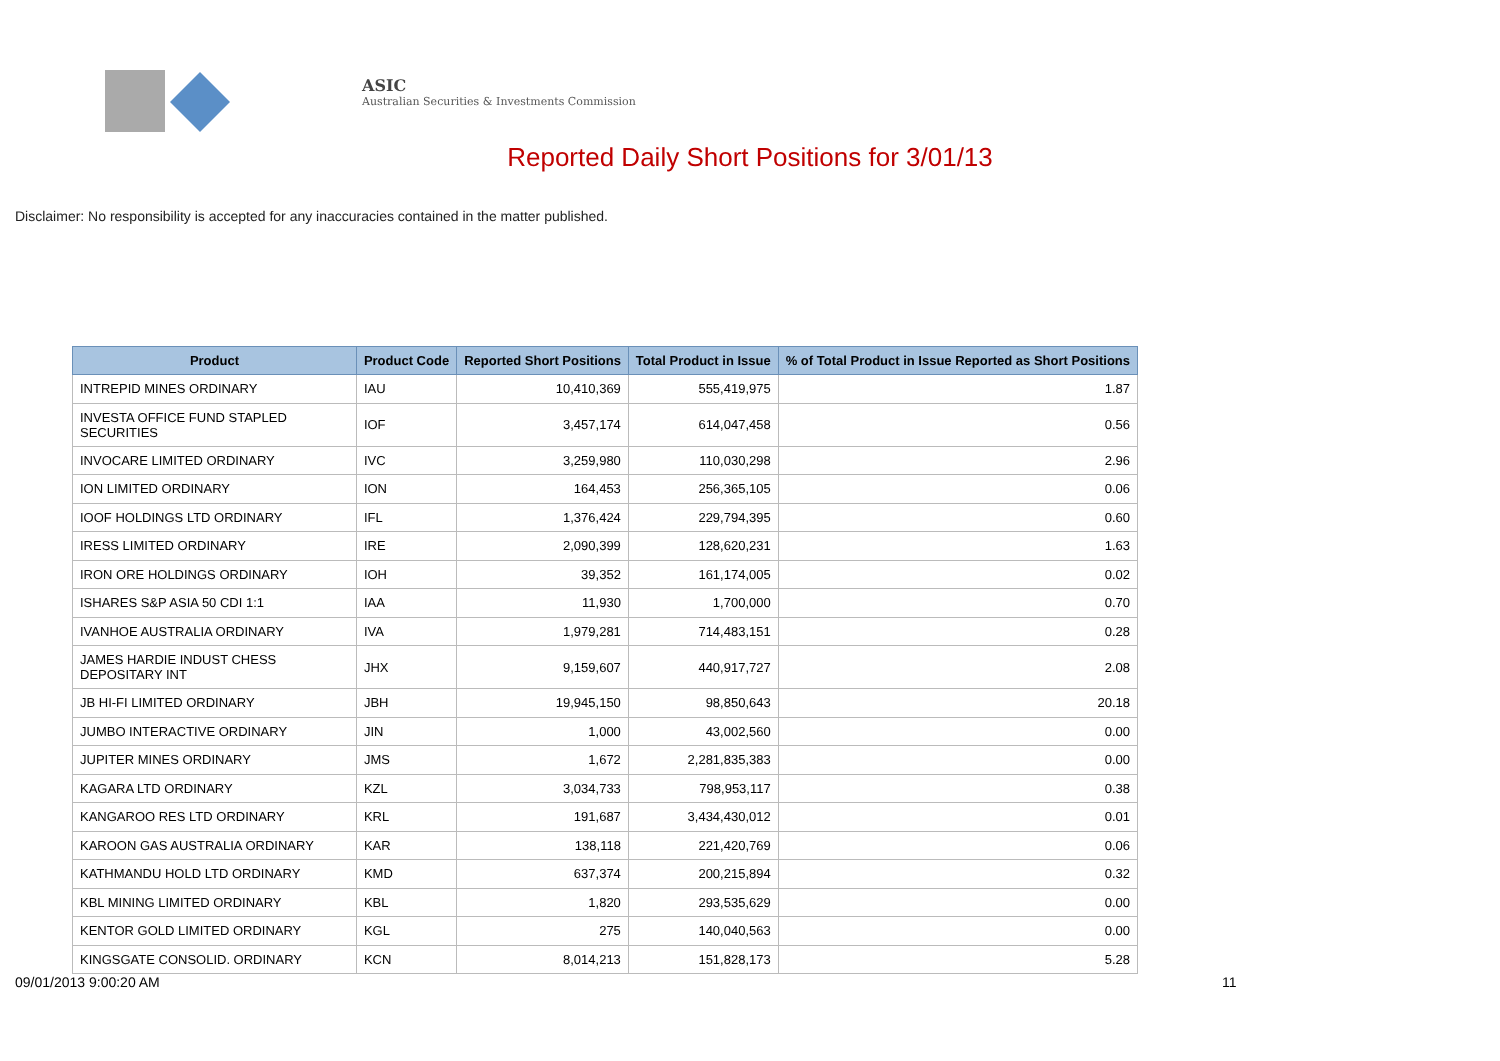ASIC
Australian Securities & Investments Commission
Reported Daily Short Positions for 3/01/13
Disclaimer: No responsibility is accepted for any inaccuracies contained in the matter published.
| Product | Product Code | Reported Short Positions | Total Product in Issue | % of Total Product in Issue Reported as Short Positions |
| --- | --- | --- | --- | --- |
| INTREPID MINES ORDINARY | IAU | 10,410,369 | 555,419,975 | 1.87 |
| INVESTA OFFICE FUND STAPLED SECURITIES | IOF | 3,457,174 | 614,047,458 | 0.56 |
| INVOCARE LIMITED ORDINARY | IVC | 3,259,980 | 110,030,298 | 2.96 |
| ION LIMITED ORDINARY | ION | 164,453 | 256,365,105 | 0.06 |
| IOOF HOLDINGS LTD ORDINARY | IFL | 1,376,424 | 229,794,395 | 0.60 |
| IRESS LIMITED ORDINARY | IRE | 2,090,399 | 128,620,231 | 1.63 |
| IRON ORE HOLDINGS ORDINARY | IOH | 39,352 | 161,174,005 | 0.02 |
| ISHARES S&P ASIA 50 CDI 1:1 | IAA | 11,930 | 1,700,000 | 0.70 |
| IVANHOE AUSTRALIA ORDINARY | IVA | 1,979,281 | 714,483,151 | 0.28 |
| JAMES HARDIE INDUST CHESS DEPOSITARY INT | JHX | 9,159,607 | 440,917,727 | 2.08 |
| JB HI-FI LIMITED ORDINARY | JBH | 19,945,150 | 98,850,643 | 20.18 |
| JUMBO INTERACTIVE ORDINARY | JIN | 1,000 | 43,002,560 | 0.00 |
| JUPITER MINES ORDINARY | JMS | 1,672 | 2,281,835,383 | 0.00 |
| KAGARA LTD ORDINARY | KZL | 3,034,733 | 798,953,117 | 0.38 |
| KANGAROO RES LTD ORDINARY | KRL | 191,687 | 3,434,430,012 | 0.01 |
| KAROON GAS AUSTRALIA ORDINARY | KAR | 138,118 | 221,420,769 | 0.06 |
| KATHMANDU HOLD LTD ORDINARY | KMD | 637,374 | 200,215,894 | 0.32 |
| KBL MINING LIMITED ORDINARY | KBL | 1,820 | 293,535,629 | 0.00 |
| KENTOR GOLD LIMITED ORDINARY | KGL | 275 | 140,040,563 | 0.00 |
| KINGSGATE CONSOLID. ORDINARY | KCN | 8,014,213 | 151,828,173 | 5.28 |
09/01/2013 9:00:20 AM 11